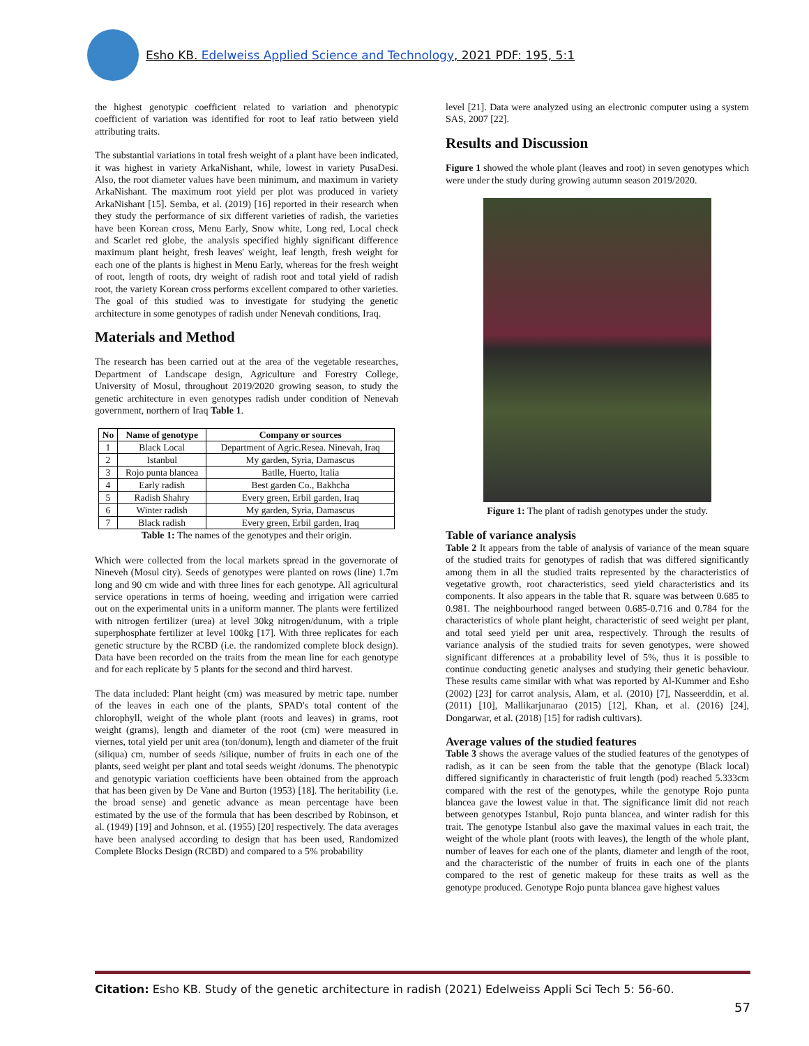Esho KB. Edelweiss Applied Science and Technology, 2021 PDF: 195, 5:1
the highest genotypic coefficient related to variation and phenotypic coefficient of variation was identified for root to leaf ratio between yield attributing traits.
The substantial variations in total fresh weight of a plant have been indicated, it was highest in variety ArkaNishant, while, lowest in variety PusaDesi. Also, the root diameter values have been minimum, and maximum in variety ArkaNishant. The maximum root yield per plot was produced in variety ArkaNishant [15]. Semba, et al. (2019) [16] reported in their research when they study the performance of six different varieties of radish, the varieties have been Korean cross, Menu Early, Snow white, Long red, Local check and Scarlet red globe, the analysis specified highly significant difference maximum plant height, fresh leaves' weight, leaf length, fresh weight for each one of the plants is highest in Menu Early, whereas for the fresh weight of root, length of roots, dry weight of radish root and total yield of radish root, the variety Korean cross performs excellent compared to other varieties. The goal of this studied was to investigate for studying the genetic architecture in some genotypes of radish under Nenevah conditions, Iraq.
Materials and Method
The research has been carried out at the area of the vegetable researches, Department of Landscape design, Agriculture and Forestry College, University of Mosul, throughout 2019/2020 growing season, to study the genetic architecture in even genotypes radish under condition of Nenevah government, northern of Iraq Table 1.
| No | Name of genotype | Company or sources |
| --- | --- | --- |
| 1 | Black Local | Department of Agric.Resea. Ninevah, Iraq |
| 2 | Istanbul | My garden, Syria, Damascus |
| 3 | Rojo punta blancea | Batlle, Huerto, Italia |
| 4 | Early radish | Best garden Co., Bakhcha |
| 5 | Radish Shahry | Every green, Erbil garden, Iraq |
| 6 | Winter radish | My garden, Syria, Damascus |
| 7 | Black radish | Every green, Erbil garden, Iraq |
Table 1: The names of the genotypes and their origin.
Which were collected from the local markets spread in the governorate of Nineveh (Mosul city). Seeds of genotypes were planted on rows (line) 1.7m long and 90 cm wide and with three lines for each genotype. All agricultural service operations in terms of hoeing, weeding and irrigation were carried out on the experimental units in a uniform manner. The plants were fertilized with nitrogen fertilizer (urea) at level 30kg nitrogen/dunum, with a triple superphosphate fertilizer at level 100kg [17]. With three replicates for each genetic structure by the RCBD (i.e. the randomized complete block design). Data have been recorded on the traits from the mean line for each genotype and for each replicate by 5 plants for the second and third harvest.
The data included: Plant height (cm) was measured by metric tape. number of the leaves in each one of the plants, SPAD's total content of the chlorophyll, weight of the whole plant (roots and leaves) in grams, root weight (grams), length and diameter of the root (cm) were measured in viernes, total yield per unit area (ton/donum), length and diameter of the fruit (siliqua) cm, number of seeds /silique, number of fruits in each one of the plants, seed weight per plant and total seeds weight /donums. The phenotypic and genotypic variation coefficients have been obtained from the approach that has been given by De Vane and Burton (1953) [18]. The heritability (i.e. the broad sense) and genetic advance as mean percentage have been estimated by the use of the formula that has been described by Robinson, et al. (1949) [19] and Johnson, et al. (1955) [20] respectively. The data averages have been analysed according to design that has been used, Randomized Complete Blocks Design (RCBD) and compared to a 5% probability
level [21]. Data were analyzed using an electronic computer using a system SAS, 2007 [22].
Results and Discussion
Figure 1 showed the whole plant (leaves and root) in seven genotypes which were under the study during growing autumn season 2019/2020.
Figure 1: The plant of radish genotypes under the study.
Table of variance analysis
Table 2 It appears from the table of analysis of variance of the mean square of the studied traits for genotypes of radish that was differed significantly among them in all the studied traits represented by the characteristics of vegetative growth, root characteristics, seed yield characteristics and its components. It also appears in the table that R. square was between 0.685 to 0.981. The neighbourhood ranged between 0.685-0.716 and 0.784 for the characteristics of whole plant height, characteristic of seed weight per plant, and total seed yield per unit area, respectively. Through the results of variance analysis of the studied traits for seven genotypes, were showed significant differences at a probability level of 5%, thus it is possible to continue conducting genetic analyses and studying their genetic behaviour. These results came similar with what was reported by Al-Kummer and Esho (2002) [23] for carrot analysis, Alam, et al. (2010) [7], Nasseerddin, et al. (2011) [10], Mallikarjunarao (2015) [12], Khan, et al. (2016) [24], Dongarwar, et al. (2018) [15] for radish cultivars).
Average values of the studied features
Table 3 shows the average values of the studied features of the genotypes of radish, as it can be seen from the table that the genotype (Black local) differed significantly in characteristic of fruit length (pod) reached 5.333cm compared with the rest of the genotypes, while the genotype Rojo punta blancea gave the lowest value in that. The significance limit did not reach between genotypes Istanbul, Rojo punta blancea, and winter radish for this trait. The genotype Istanbul also gave the maximal values in each trait, the weight of the whole plant (roots with leaves), the length of the whole plant, number of leaves for each one of the plants, diameter and length of the root, and the characteristic of the number of fruits in each one of the plants compared to the rest of genetic makeup for these traits as well as the genotype produced. Genotype Rojo punta blancea gave highest values
Citation: Esho KB. Study of the genetic architecture in radish (2021) Edelweiss Appli Sci Tech 5: 56-60.
57